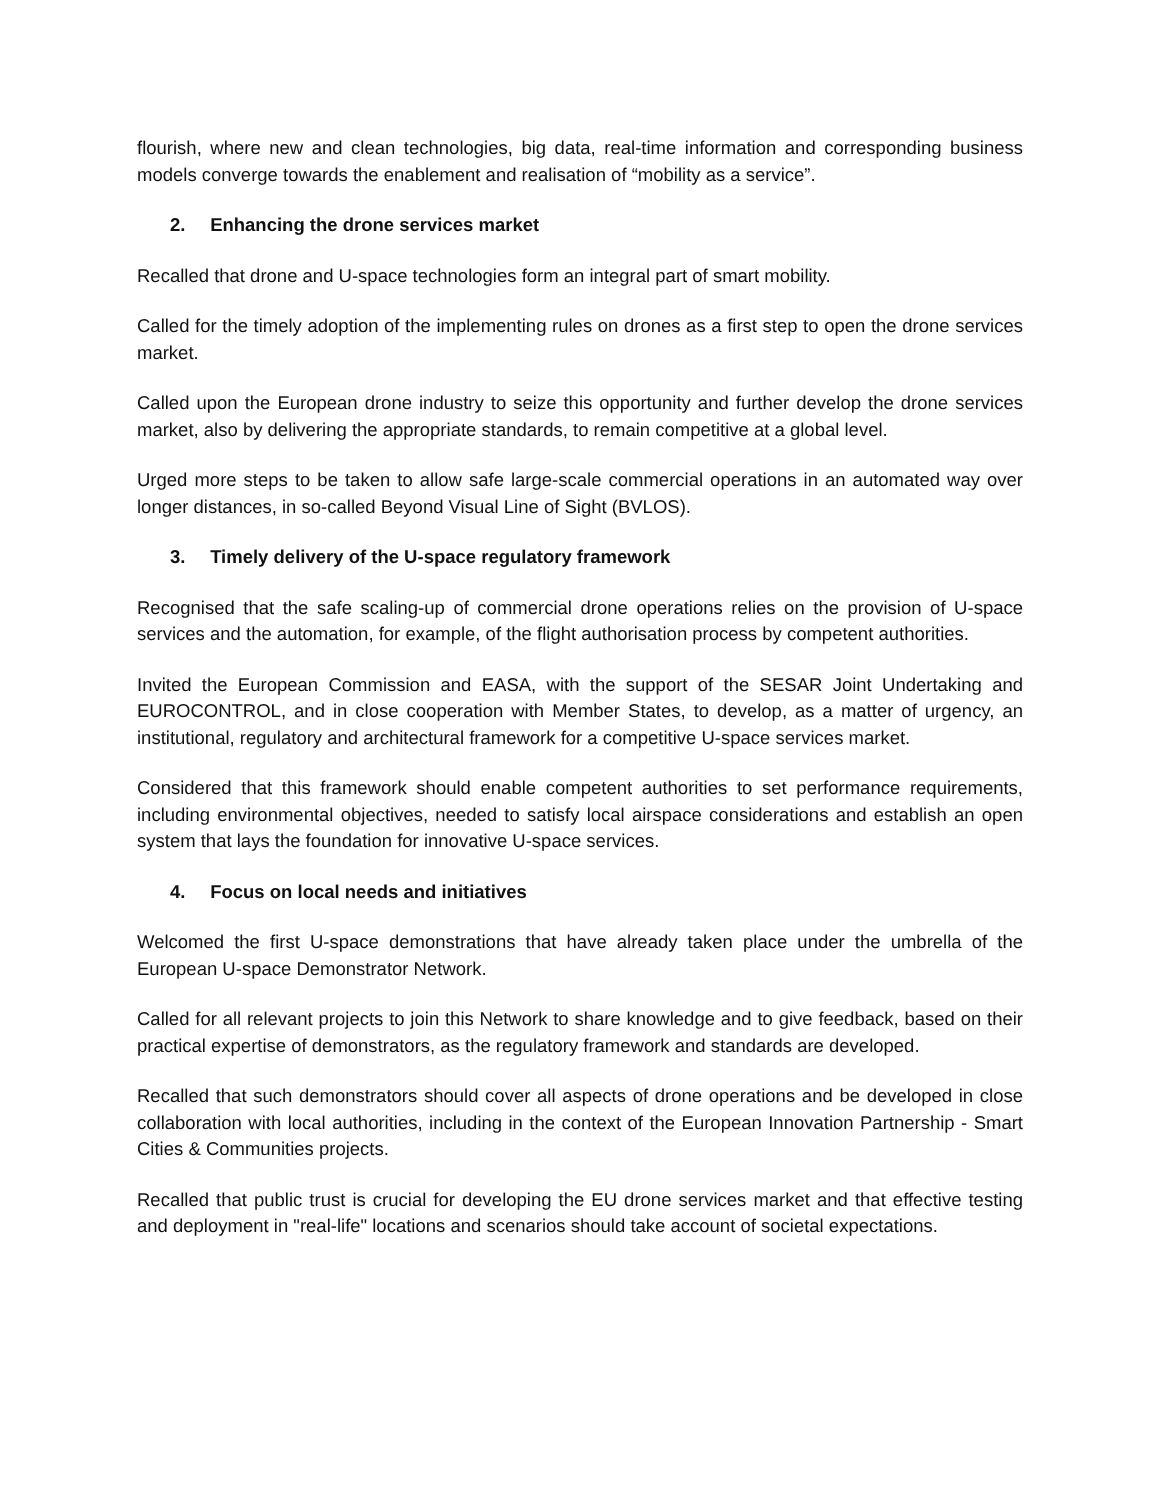flourish, where new and clean technologies, big data, real-time information and corresponding business models converge towards the enablement and realisation of “mobility as a service”.
2. Enhancing the drone services market
Recalled that drone and U-space technologies form an integral part of smart mobility.
Called for the timely adoption of the implementing rules on drones as a first step to open the drone services market.
Called upon the European drone industry to seize this opportunity and further develop the drone services market, also by delivering the appropriate standards, to remain competitive at a global level.
Urged more steps to be taken to allow safe large-scale commercial operations in an automated way over longer distances, in so-called Beyond Visual Line of Sight (BVLOS).
3. Timely delivery of the U-space regulatory framework
Recognised that the safe scaling-up of commercial drone operations relies on the provision of U-space services and the automation, for example, of the flight authorisation process by competent authorities.
Invited the European Commission and EASA, with the support of the SESAR Joint Undertaking and EUROCONTROL, and in close cooperation with Member States, to develop, as a matter of urgency, an institutional, regulatory and architectural framework for a competitive U-space services market.
Considered that this framework should enable competent authorities to set performance requirements, including environmental objectives, needed to satisfy local airspace considerations and establish an open system that lays the foundation for innovative U-space services.
4. Focus on local needs and initiatives
Welcomed the first U-space demonstrations that have already taken place under the umbrella of the European U-space Demonstrator Network.
Called for all relevant projects to join this Network to share knowledge and to give feedback, based on their practical expertise of demonstrators, as the regulatory framework and standards are developed.
Recalled that such demonstrators should cover all aspects of drone operations and be developed in close collaboration with local authorities, including in the context of the European Innovation Partnership - Smart Cities & Communities projects.
Recalled that public trust is crucial for developing the EU drone services market and that effective testing and deployment in "real-life" locations and scenarios should take account of societal expectations.